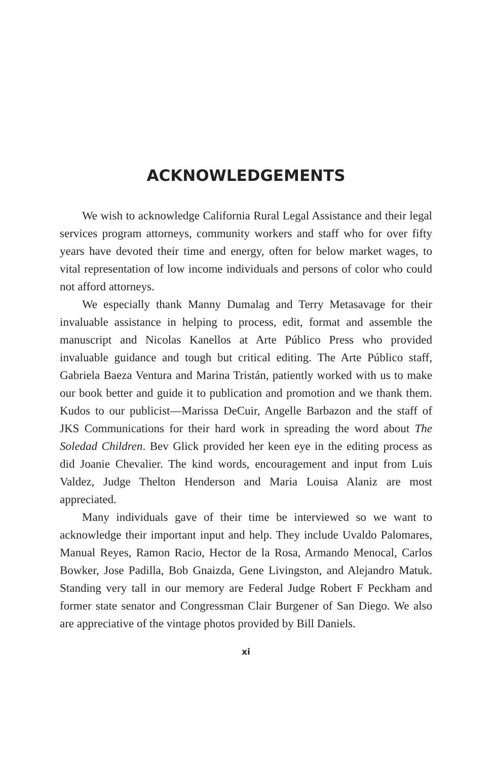ACKNOWLEDGEMENTS
We wish to acknowledge California Rural Legal Assistance and their legal services program attorneys, community workers and staff who for over fifty years have devoted their time and energy, often for below market wages, to vital representation of low income individuals and persons of color who could not afford attorneys.
We especially thank Manny Dumalag and Terry Metasavage for their invaluable assistance in helping to process, edit, format and assemble the manuscript and Nicolas Kanellos at Arte Público Press who provided invaluable guidance and tough but critical editing. The Arte Público staff, Gabriela Baeza Ventura and Marina Tristán, patiently worked with us to make our book better and guide it to publication and promotion and we thank them. Kudos to our publicist—Marissa DeCuir, Angelle Barbazon and the staff of JKS Communications for their hard work in spreading the word about The Soledad Children. Bev Glick provided her keen eye in the editing process as did Joanie Chevalier. The kind words, encouragement and input from Luis Valdez, Judge Thelton Henderson and Maria Louisa Alaniz are most appreciated.
Many individuals gave of their time be interviewed so we want to acknowledge their important input and help. They include Uvaldo Palomares, Manual Reyes, Ramon Racio, Hector de la Rosa, Armando Menocal, Carlos Bowker, Jose Padilla, Bob Gnaizda, Gene Livingston, and Alejandro Matuk. Standing very tall in our memory are Federal Judge Robert F Peckham and former state senator and Congressman Clair Burgener of San Diego. We also are appreciative of the vintage photos provided by Bill Daniels.
xi